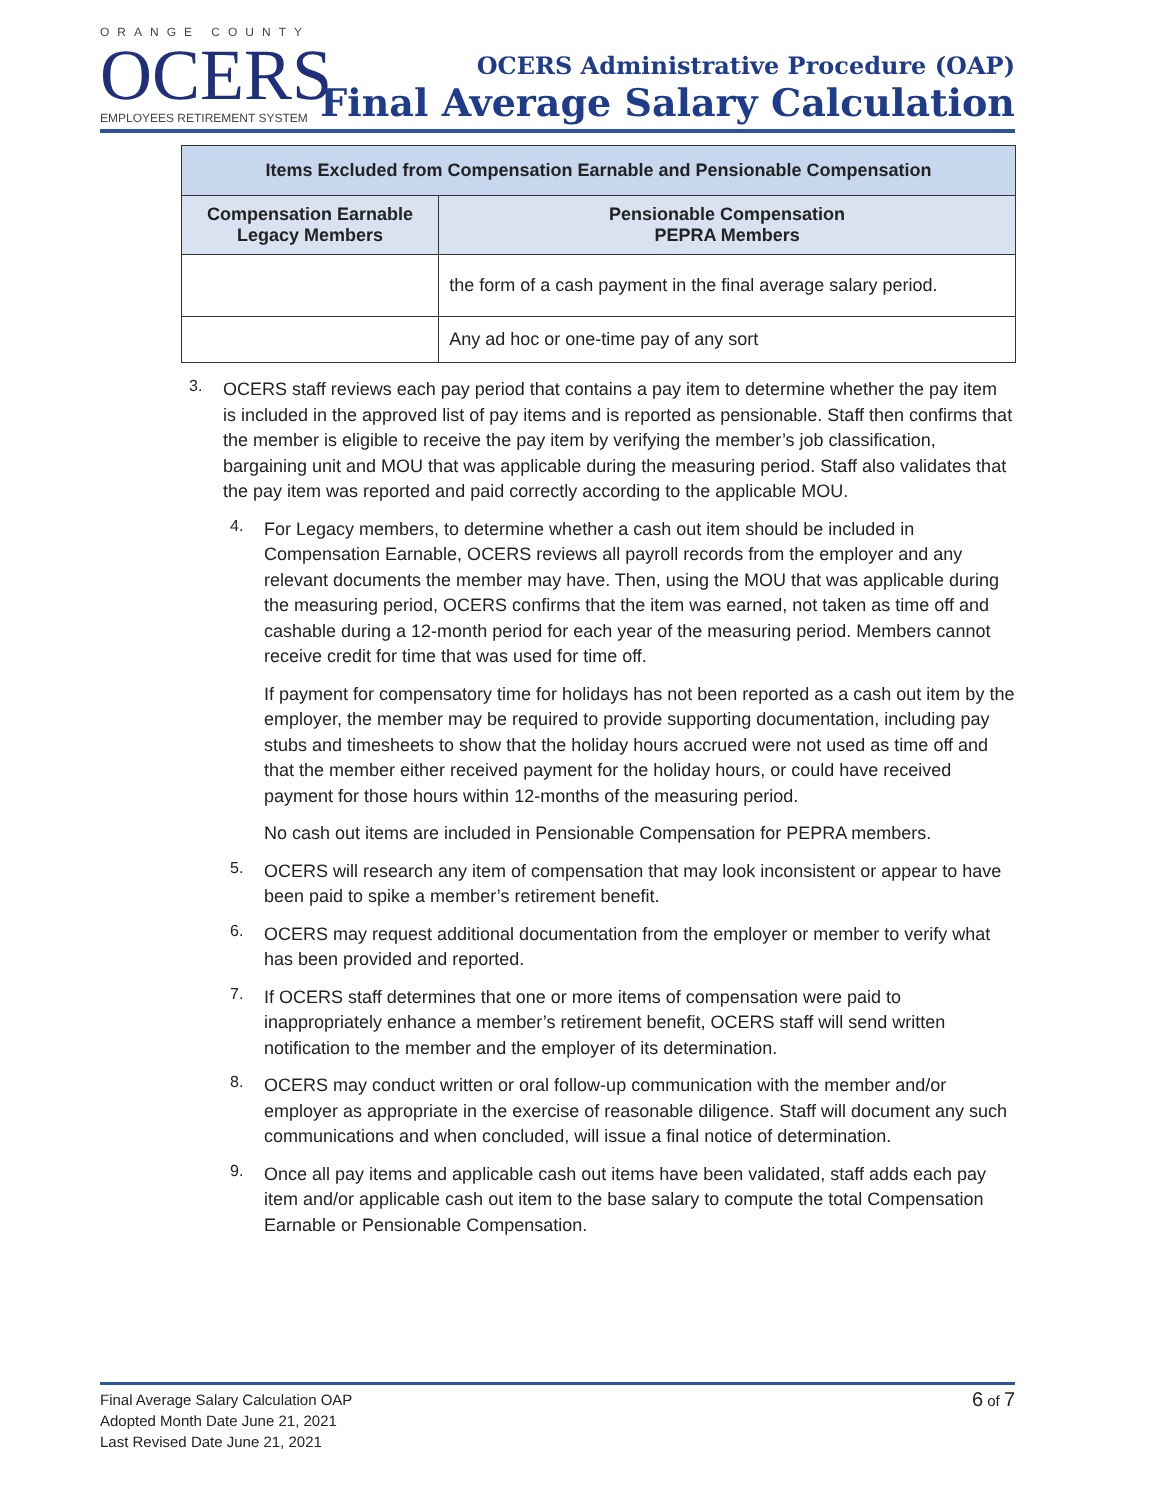ORANGE COUNTY
OCERS
EMPLOYEES RETIREMENT SYSTEM
OCERS Administrative Procedure (OAP)
Final Average Salary Calculation
| Items Excluded from Compensation Earnable and Pensionable Compensation | |
| --- | --- |
| Compensation Earnable Legacy Members | Pensionable Compensation PEPRA Members |
| | the form of a cash payment in the final average salary period. |
| | Any ad hoc or one-time pay of any sort |
3.
OCERS staff reviews each pay period that contains a pay item to determine whether the pay item is included in the approved list of pay items and is reported as pensionable. Staff then confirms that the member is eligible to receive the pay item by verifying the member’s job classification, bargaining unit and MOU that was applicable during the measuring period. Staff also validates that the pay item was reported and paid correctly according to the applicable MOU.
4.
For Legacy members, to determine whether a cash out item should be included in Compensation Earnable, OCERS reviews all payroll records from the employer and any relevant documents the member may have. Then, using the MOU that was applicable during the measuring period, OCERS confirms that the item was earned, not taken as time off and cashable during a 12-month period for each year of the measuring period. Members cannot receive credit for time that was used for time off.
If payment for compensatory time for holidays has not been reported as a cash out item by the employer, the member may be required to provide supporting documentation, including pay stubs and timesheets to show that the holiday hours accrued were not used as time off and that the member either received payment for the holiday hours, or could have received payment for those hours within 12-months of the measuring period.
No cash out items are included in Pensionable Compensation for PEPRA members.
5.
OCERS will research any item of compensation that may look inconsistent or appear to have been paid to spike a member’s retirement benefit.
6.
OCERS may request additional documentation from the employer or member to verify what has been provided and reported.
7.
If OCERS staff determines that one or more items of compensation were paid to inappropriately enhance a member’s retirement benefit, OCERS staff will send written notification to the member and the employer of its determination.
8.
OCERS may conduct written or oral follow-up communication with the member and/or employer as appropriate in the exercise of reasonable diligence. Staff will document any such communications and when concluded, will issue a final notice of determination.
9.
Once all pay items and applicable cash out items have been validated, staff adds each pay item and/or applicable cash out item to the base salary to compute the total Compensation Earnable or Pensionable Compensation.
Final Average Salary Calculation OAP
Adopted Month Date June 21, 2021
Last Revised Date June 21, 2021
6 of 7